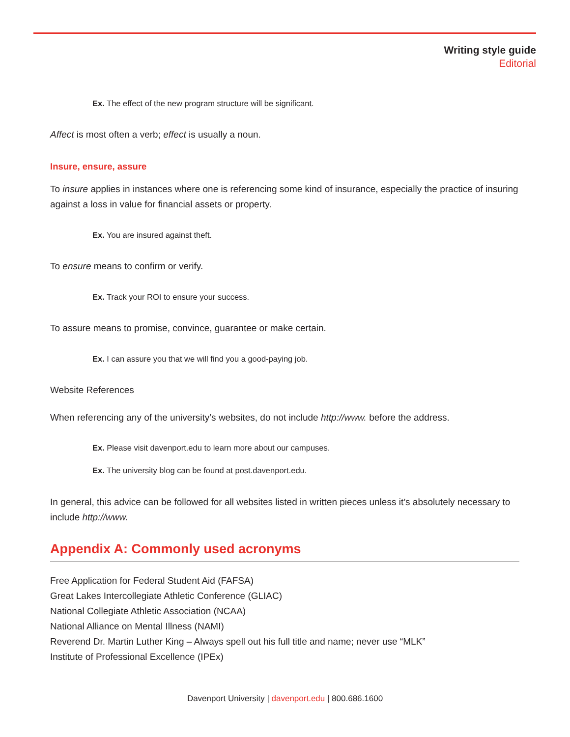Writing style guide
Editorial
Ex. The effect of the new program structure will be significant.
Affect is most often a verb; effect is usually a noun.
Insure, ensure, assure
To insure applies in instances where one is referencing some kind of insurance, especially the practice of insuring against a loss in value for financial assets or property.
Ex. You are insured against theft.
To ensure means to confirm or verify.
Ex. Track your ROI to ensure your success.
To assure means to promise, convince, guarantee or make certain.
Ex. I can assure you that we will find you a good-paying job.
Website References
When referencing any of the university’s websites, do not include http://www. before the address.
Ex. Please visit davenport.edu to learn more about our campuses.
Ex. The university blog can be found at post.davenport.edu.
In general, this advice can be followed for all websites listed in written pieces unless it’s absolutely necessary to include http://www.
Appendix A: Commonly used acronyms
Free Application for Federal Student Aid (FAFSA)
Great Lakes Intercollegiate Athletic Conference (GLIAC)
National Collegiate Athletic Association (NCAA)
National Alliance on Mental Illness (NAMI)
Reverend Dr. Martin Luther King – Always spell out his full title and name; never use “MLK”
Institute of Professional Excellence (IPEx)
Davenport University | davenport.edu | 800.686.1600